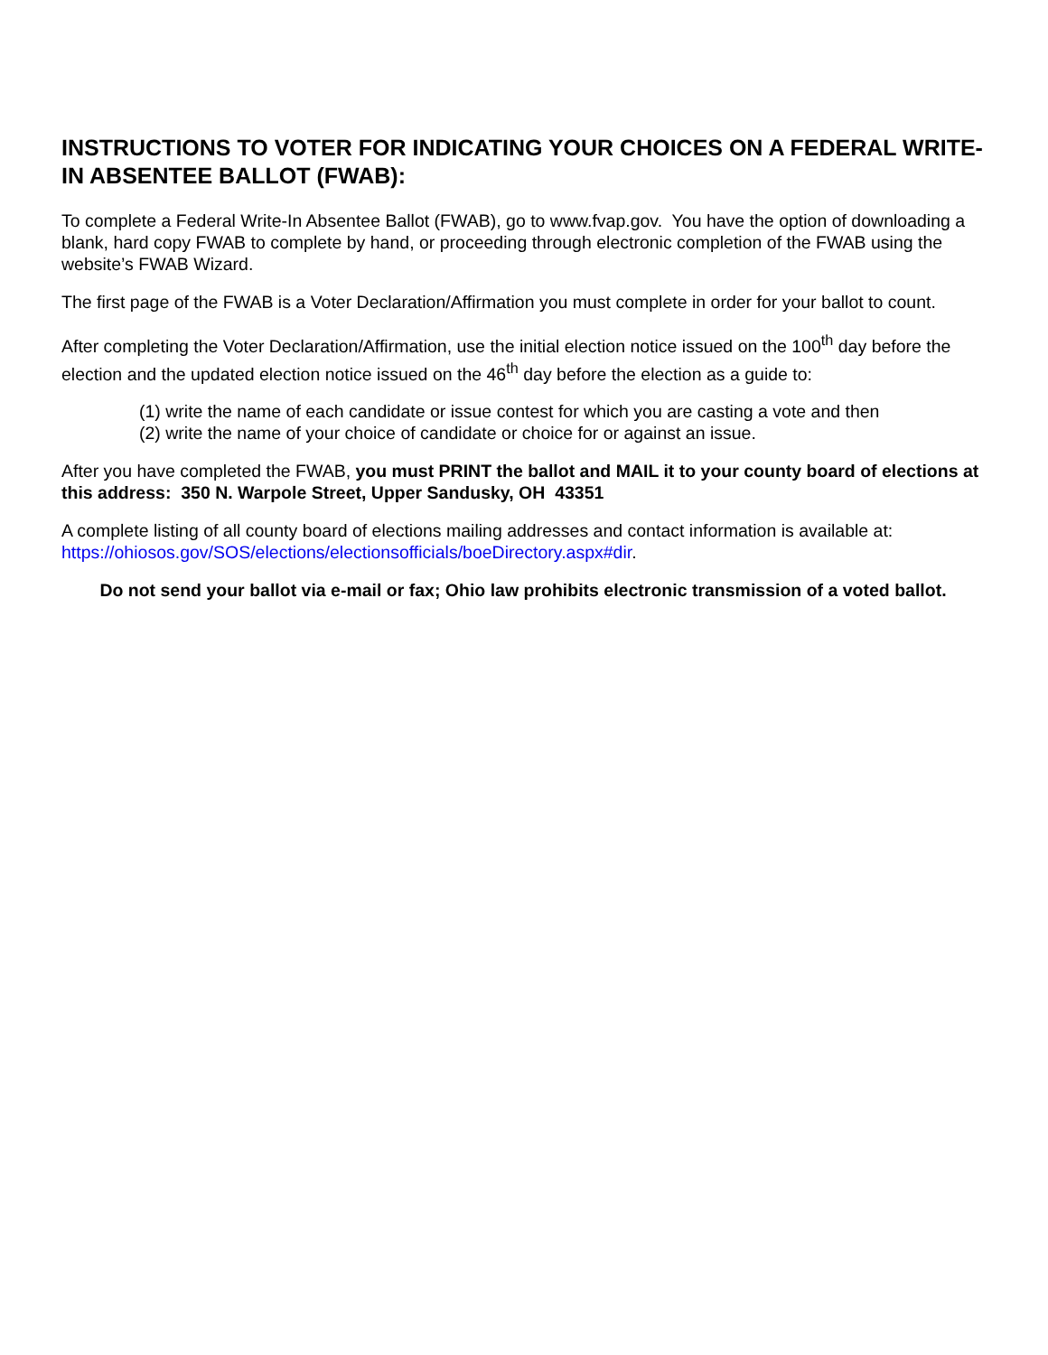INSTRUCTIONS TO VOTER FOR INDICATING YOUR CHOICES ON A FEDERAL WRITE-IN ABSENTEE BALLOT (FWAB):
To complete a Federal Write-In Absentee Ballot (FWAB), go to www.fvap.gov. You have the option of downloading a blank, hard copy FWAB to complete by hand, or proceeding through electronic completion of the FWAB using the website’s FWAB Wizard.
The first page of the FWAB is a Voter Declaration/Affirmation you must complete in order for your ballot to count.
After completing the Voter Declaration/Affirmation, use the initial election notice issued on the 100<sup>th</sup> day before the election and the updated election notice issued on the 46<sup>th</sup> day before the election as a guide to:
(1) write the name of each candidate or issue contest for which you are casting a vote and then
(2) write the name of your choice of candidate or choice for or against an issue.
After you have completed the FWAB, you must PRINT the ballot and MAIL it to your county board of elections at this address: 350 N. Warpole Street, Upper Sandusky, OH 43351
A complete listing of all county board of elections mailing addresses and contact information is available at: https://ohiosos.gov/SOS/elections/electionsofficials/boeDirectory.aspx#dir.
Do not send your ballot via e-mail or fax; Ohio law prohibits electronic transmission of a voted ballot.